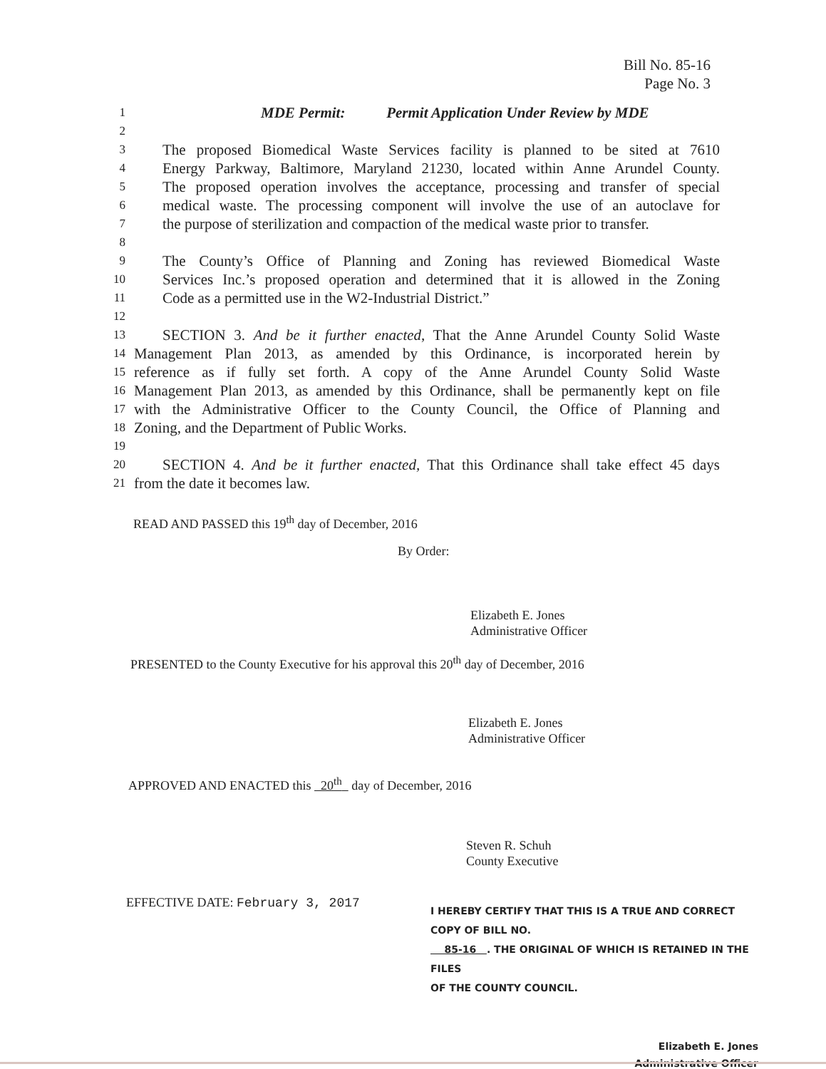Bill No. 85-16
Page No. 3
1 MDE Permit: Permit Application Under Review by MDE
2
3 The proposed Biomedical Waste Services facility is planned to be sited at 7610
4 Energy Parkway, Baltimore, Maryland 21230, located within Anne Arundel County.
5 The proposed operation involves the acceptance, processing and transfer of special
6 medical waste. The processing component will involve the use of an autoclave for
7 the purpose of sterilization and compaction of the medical waste prior to transfer.
8
9 The County’s Office of Planning and Zoning has reviewed Biomedical Waste
10 Services Inc.’s proposed operation and determined that it is allowed in the Zoning
11 Code as a permitted use in the W2-Industrial District.”
12
13 SECTION 3. And be it further enacted, That the Anne Arundel County Solid Waste
14 Management Plan 2013, as amended by this Ordinance, is incorporated herein by
15 reference as if fully set forth. A copy of the Anne Arundel County Solid Waste
16 Management Plan 2013, as amended by this Ordinance, shall be permanently kept on file
17 with the Administrative Officer to the County Council, the Office of Planning and
18 Zoning, and the Department of Public Works.
19
20 SECTION 4. And be it further enacted, That this Ordinance shall take effect 45 days
21 from the date it becomes law.
READ AND PASSED this 19<sup>th</sup> day of December, 2016
By Order:
Elizabeth E. Jones
Administrative Officer
PRESENTED to the County Executive for his approval this 20<sup>th</sup> day of December, 2016
Elizabeth E. Jones
Administrative Officer
APPROVED AND ENACTED this 20<sup>th</sup> day of December, 2016
Steven R. Schuh
County Executive
EFFECTIVE DATE: February 3, 2017
I HEREBY CERTIFY THAT THIS IS A TRUE AND CORRECT COPY OF BILL NO.
85-16 . THE ORIGINAL OF WHICH IS RETAINED IN THE FILES
OF THE COUNTY COUNCIL.
Elizabeth E. Jones
Administrative Officer